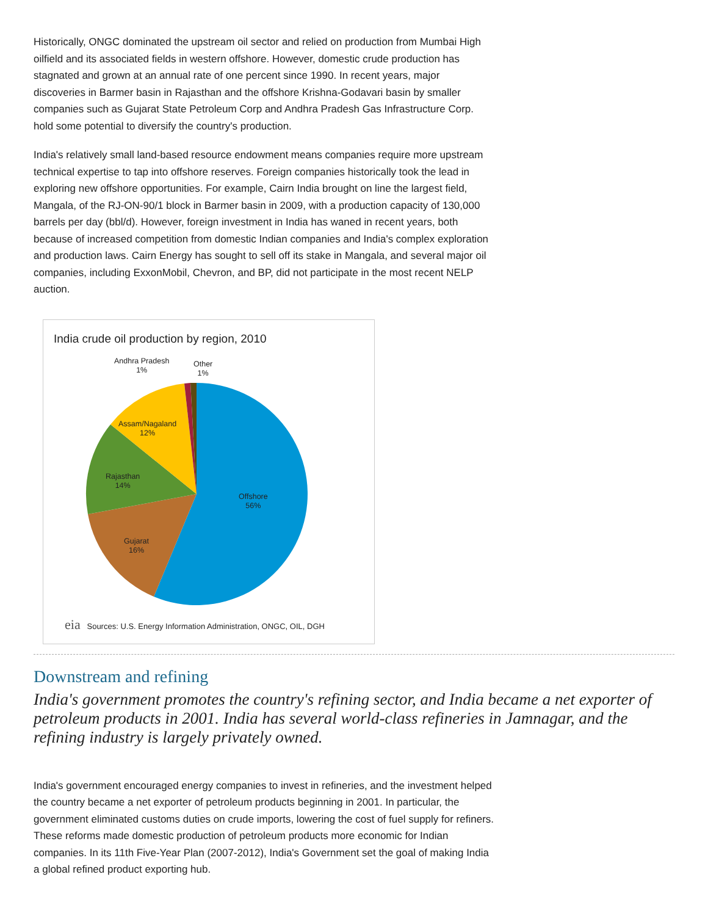Historically, ONGC dominated the upstream oil sector and relied on production from Mumbai High oilfield and its associated fields in western offshore. However, domestic crude production has stagnated and grown at an annual rate of one percent since 1990. In recent years, major discoveries in Barmer basin in Rajasthan and the offshore Krishna-Godavari basin by smaller companies such as Gujarat State Petroleum Corp and Andhra Pradesh Gas Infrastructure Corp. hold some potential to diversify the country's production.
India's relatively small land-based resource endowment means companies require more upstream technical expertise to tap into offshore reserves. Foreign companies historically took the lead in exploring new offshore opportunities. For example, Cairn India brought on line the largest field, Mangala, of the RJ-ON-90/1 block in Barmer basin in 2009, with a production capacity of 130,000 barrels per day (bbl/d). However, foreign investment in India has waned in recent years, both because of increased competition from domestic Indian companies and India's complex exploration and production laws. Cairn Energy has sought to sell off its stake in Mangala, and several major oil companies, including ExxonMobil, Chevron, and BP, did not participate in the most recent NELP auction.
India crude oil production by region, 2010
Andhra Pradesh
1%
Other
1%
Assam/Nagaland
12%
Rajasthan
14%
Offshore
56%
Gujarat
16%
eia Sources: U.S. Energy Information Administration, ONGC, OIL, DGH
Downstream and refining
India's government promotes the country's refining sector, and India became a net exporter of petroleum products in 2001. India has several world-class refineries in Jamnagar, and the refining industry is largely privately owned.
India's government encouraged energy companies to invest in refineries, and the investment helped the country became a net exporter of petroleum products beginning in 2001. In particular, the government eliminated customs duties on crude imports, lowering the cost of fuel supply for refiners. These reforms made domestic production of petroleum products more economic for Indian companies. In its 11th Five-Year Plan (2007-2012), India's Government set the goal of making India a global refined product exporting hub.